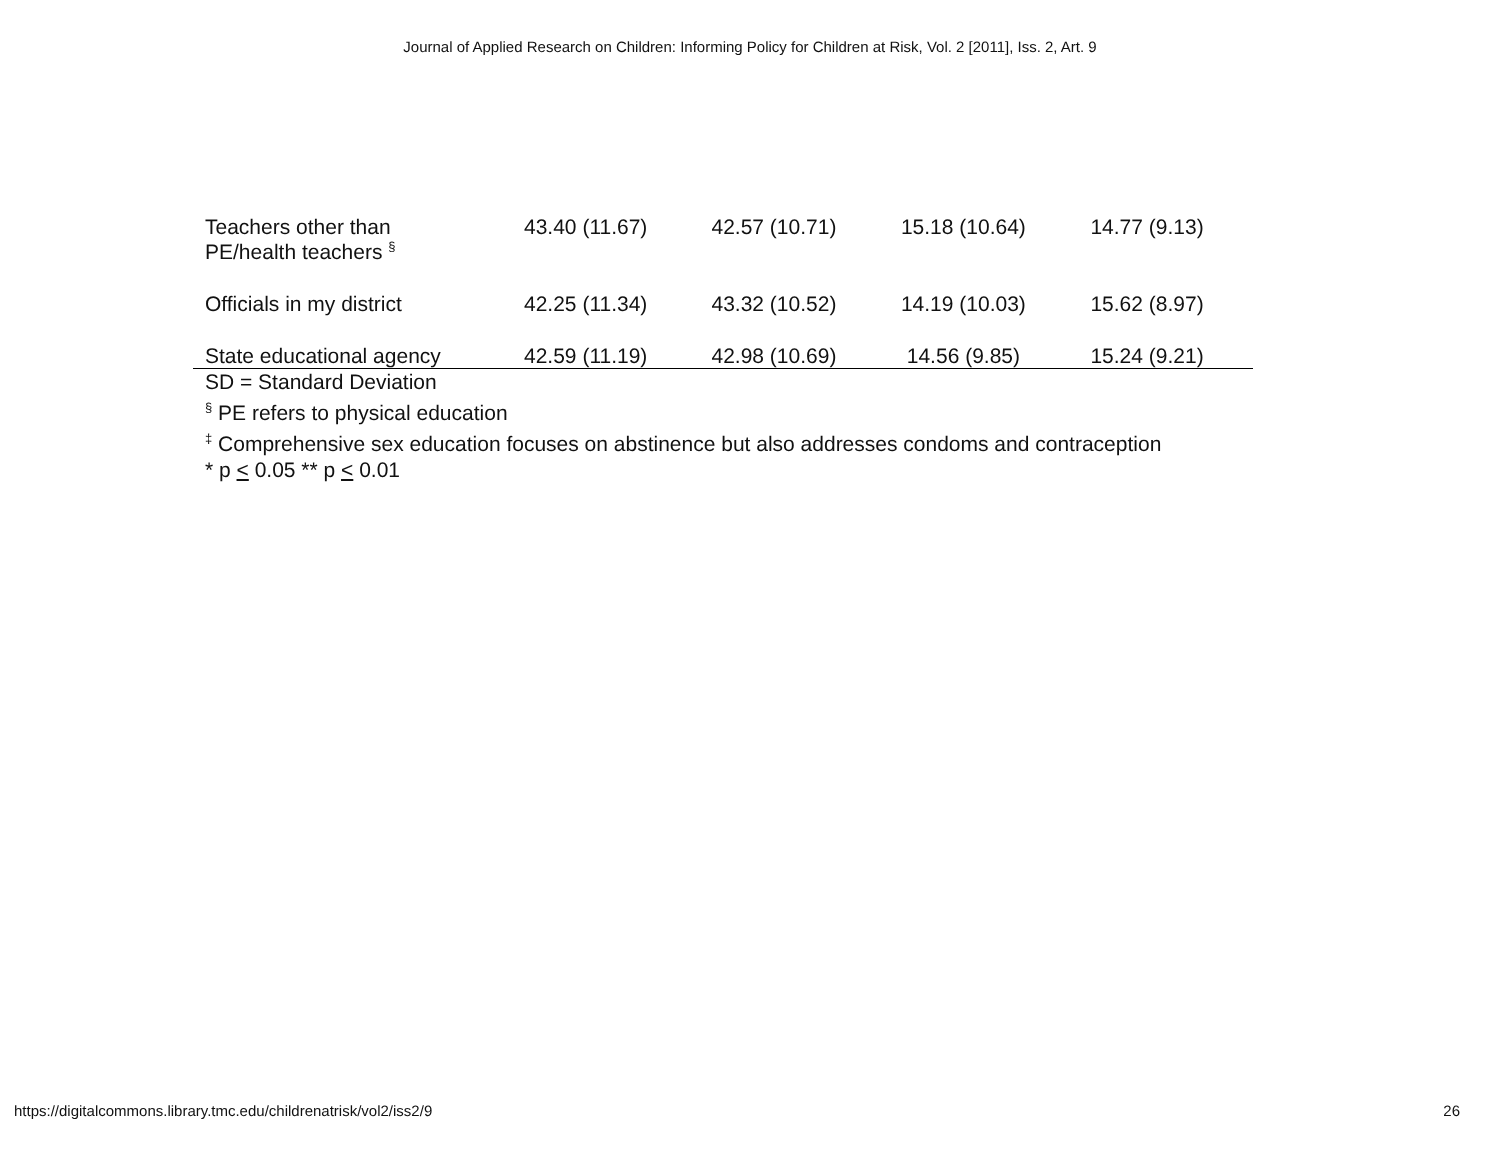Journal of Applied Research on Children: Informing Policy for Children at Risk, Vol. 2 [2011], Iss. 2, Art. 9
| Teachers other than PE/health teachers <sup>§</sup> | 43.40 (11.67) | 42.57 (10.71) | 15.18 (10.64) | 14.77 (9.13) |
| Officials in my district | 42.25 (11.34) | 43.32 (10.52) | 14.19 (10.03) | 15.62 (8.97) |
| State educational agency | 42.59 (11.19) | 42.98 (10.69) | 14.56 (9.85) | 15.24 (9.21) |
SD = Standard Deviation
<sup>§</sup> PE refers to physical education
<sup>‡</sup> Comprehensive sex education focuses on abstinence but also addresses condoms and contraception
* p < 0.05 ** p < 0.01
https://digitalcommons.library.tmc.edu/childrenatrisk/vol2/iss2/9 26